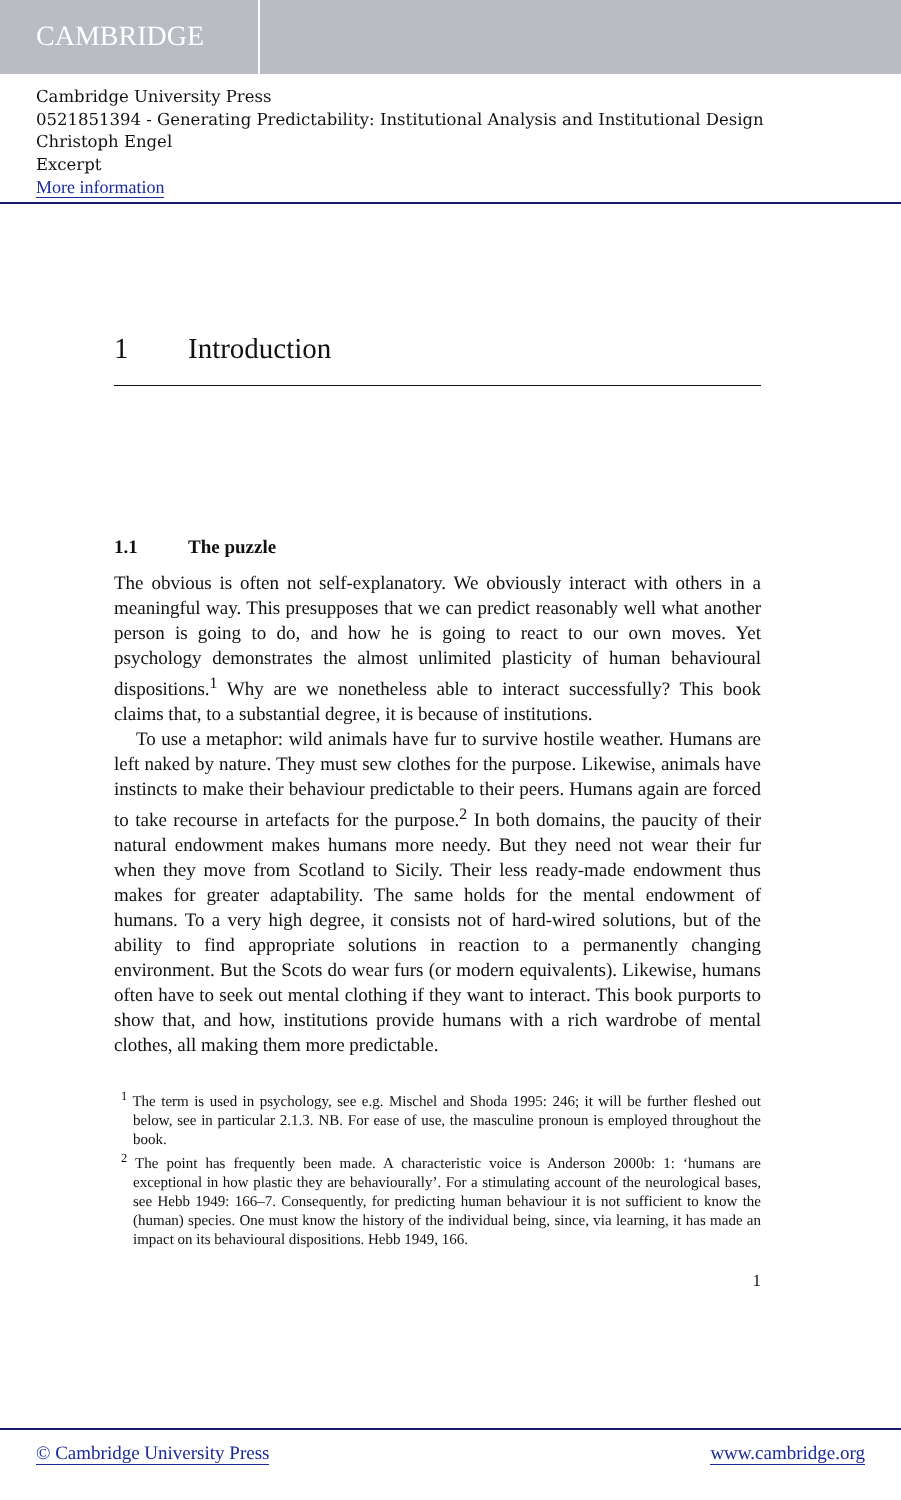CAMBRIDGE
Cambridge University Press
0521851394 - Generating Predictability: Institutional Analysis and Institutional Design
Christoph Engel
Excerpt
More information
1 Introduction
1.1 The puzzle
The obvious is often not self-explanatory. We obviously interact with others in a meaningful way. This presupposes that we can predict reasonably well what another person is going to do, and how he is going to react to our own moves. Yet psychology demonstrates the almost unlimited plasticity of human behavioural dispositions.<sup>1</sup> Why are we nonetheless able to interact successfully? This book claims that, to a substantial degree, it is because of institutions.
To use a metaphor: wild animals have fur to survive hostile weather. Humans are left naked by nature. They must sew clothes for the purpose. Likewise, animals have instincts to make their behaviour predictable to their peers. Humans again are forced to take recourse in artefacts for the purpose.<sup>2</sup> In both domains, the paucity of their natural endowment makes humans more needy. But they need not wear their fur when they move from Scotland to Sicily. Their less ready-made endowment thus makes for greater adaptability. The same holds for the mental endowment of humans. To a very high degree, it consists not of hard-wired solutions, but of the ability to find appropriate solutions in reaction to a permanently changing environment. But the Scots do wear furs (or modern equivalents). Likewise, humans often have to seek out mental clothing if they want to interact. This book purports to show that, and how, institutions provide humans with a rich wardrobe of mental clothes, all making them more predictable.
<sup>1</sup> The term is used in psychology, see e.g. Mischel and Shoda 1995: 246; it will be further fleshed out below, see in particular 2.1.3. NB. For ease of use, the masculine pronoun is employed throughout the book.
<sup>2</sup> The point has frequently been made. A characteristic voice is Anderson 2000b: 1: ‘humans are exceptional in how plastic they are behaviourally’. For a stimulating account of the neurological bases, see Hebb 1949: 166–7. Consequently, for predicting human behaviour it is not sufficient to know the (human) species. One must know the history of the individual being, since, via learning, it has made an impact on its behavioural dispositions. Hebb 1949, 166.
1
© Cambridge University Press www.cambridge.org